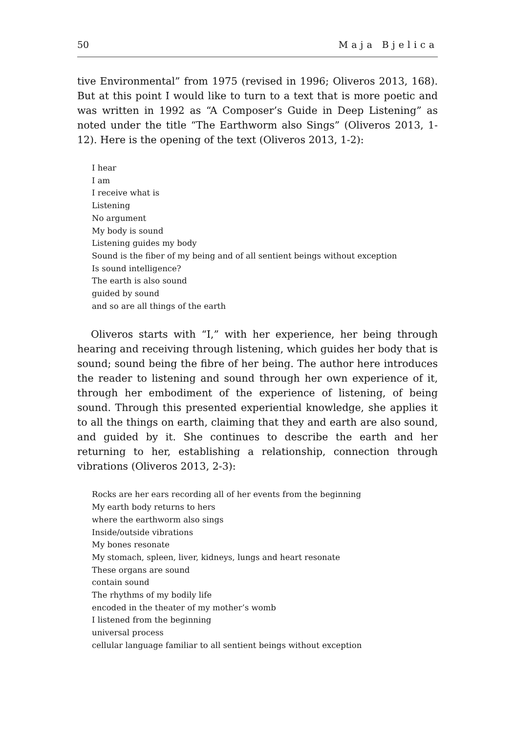50 Maja Bjelica
tive Environmental” from 1975 (revised in 1996; Oliveros 2013, 168). But at this point I would like to turn to a text that is more poetic and was written in 1992 as “A Composer’s Guide in Deep Listening” as noted under the title “The Earthworm also Sings” (Oliveros 2013, 1-12). Here is the opening of the text (Oliveros 2013, 1-2):
I hear
I am
I receive what is
Listening
No argument
My body is sound
Listening guides my body
Sound is the fiber of my being and of all sentient beings without exception
Is sound intelligence?
The earth is also sound
guided by sound
and so are all things of the earth
Oliveros starts with “I,” with her experience, her being through hearing and receiving through listening, which guides her body that is sound; sound being the fibre of her being. The author here introduces the reader to listening and sound through her own experience of it, through her embodiment of the experience of listening, of being sound. Through this presented experiential knowledge, she applies it to all the things on earth, claiming that they and earth are also sound, and guided by it. She continues to describe the earth and her returning to her, establishing a relationship, connection through vibrations (Oliveros 2013, 2-3):
Rocks are her ears recording all of her events from the beginning
My earth body returns to hers
where the earthworm also sings
Inside/outside vibrations
My bones resonate
My stomach, spleen, liver, kidneys, lungs and heart resonate
These organs are sound
contain sound
The rhythms of my bodily life
encoded in the theater of my mother’s womb
I listened from the beginning
universal process
cellular language familiar to all sentient beings without exception